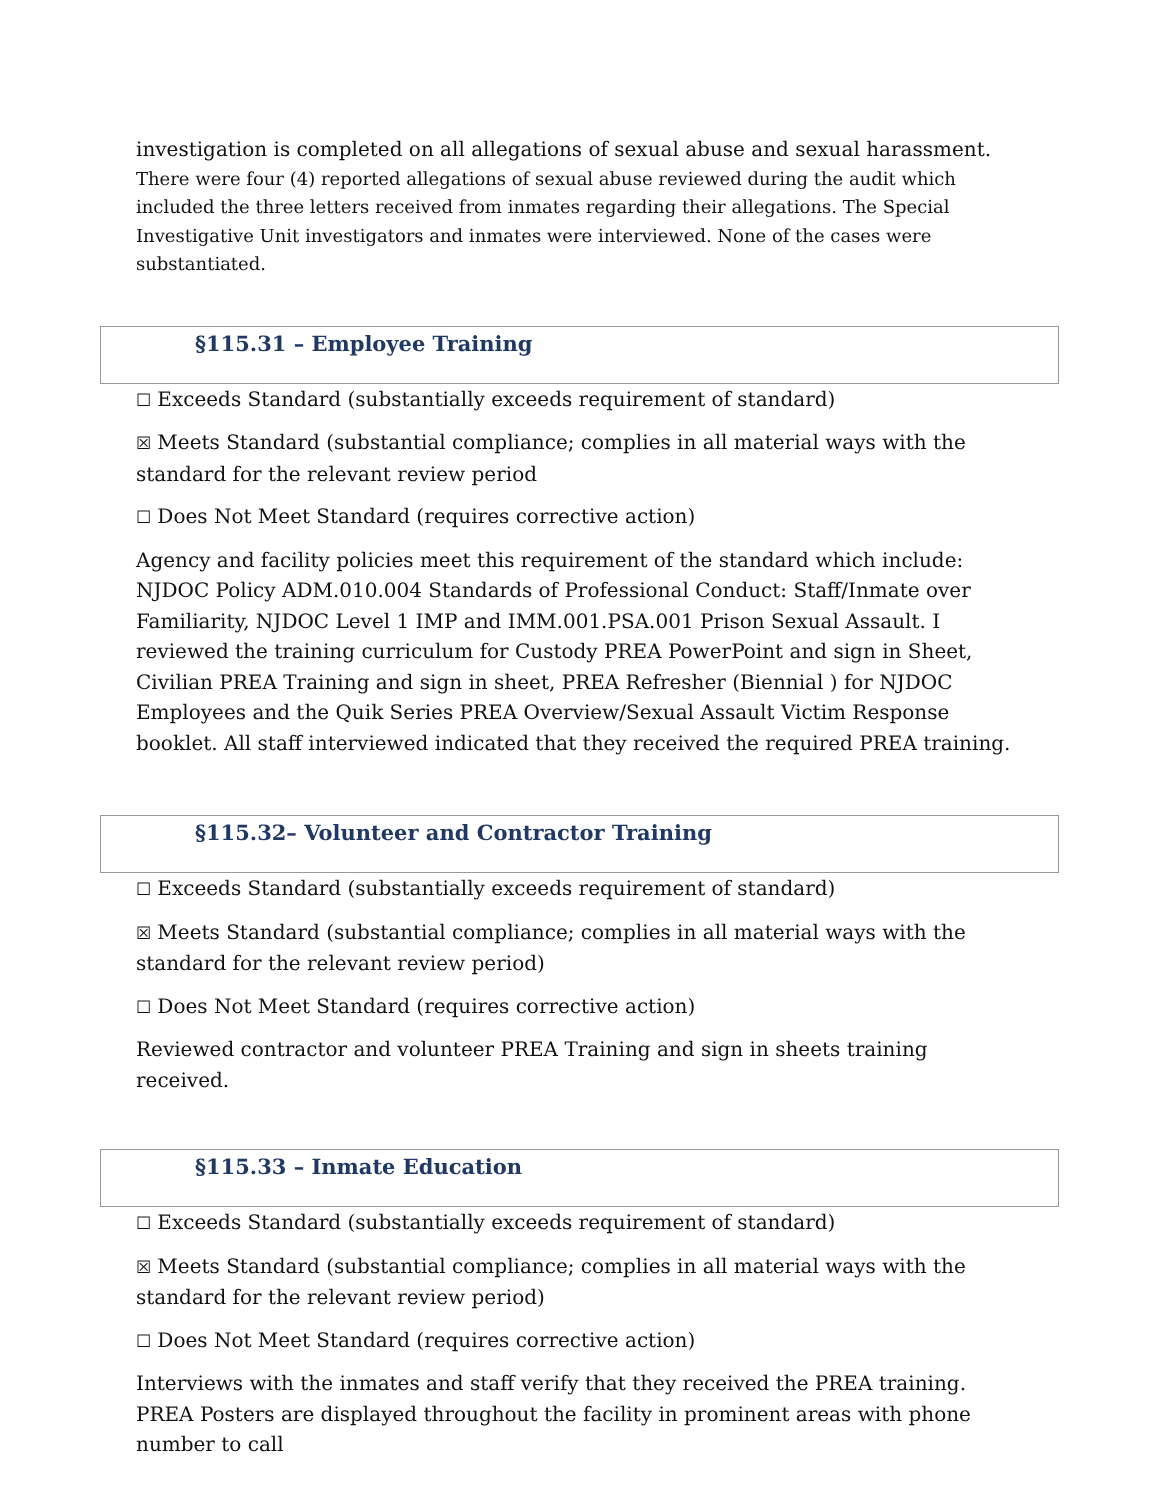investigation is completed on all allegations of sexual abuse and sexual harassment. There were four (4) reported allegations of sexual abuse reviewed during the audit which included the three letters received from inmates regarding their allegations. The Special Investigative Unit investigators and inmates were interviewed. None of the cases were substantiated.
§115.31 – Employee Training
☐ Exceeds Standard (substantially exceeds requirement of standard)
☒ Meets Standard (substantial compliance; complies in all material ways with the standard for the relevant review period
☐ Does Not Meet Standard (requires corrective action)
Agency and facility policies meet this requirement of the standard which include: NJDOC Policy ADM.010.004 Standards of Professional Conduct: Staff/Inmate over Familiarity, NJDOC Level 1 IMP and IMM.001.PSA.001 Prison Sexual Assault. I reviewed the training curriculum for Custody PREA PowerPoint and sign in Sheet, Civilian PREA Training and sign in sheet, PREA Refresher (Biennial ) for NJDOC Employees and the Quik Series PREA Overview/Sexual Assault Victim Response booklet. All staff interviewed indicated that they received the required PREA training.
§115.32– Volunteer and Contractor Training
☐ Exceeds Standard (substantially exceeds requirement of standard)
☒ Meets Standard (substantial compliance; complies in all material ways with the standard for the relevant review period)
☐ Does Not Meet Standard (requires corrective action)
Reviewed contractor and volunteer PREA Training and sign in sheets training received.
§115.33 – Inmate Education
☐ Exceeds Standard (substantially exceeds requirement of standard)
☒ Meets Standard (substantial compliance; complies in all material ways with the standard for the relevant review period)
☐ Does Not Meet Standard (requires corrective action)
Interviews with the inmates and staff verify that they received the PREA training. PREA Posters are displayed throughout the facility in prominent areas with phone number to call